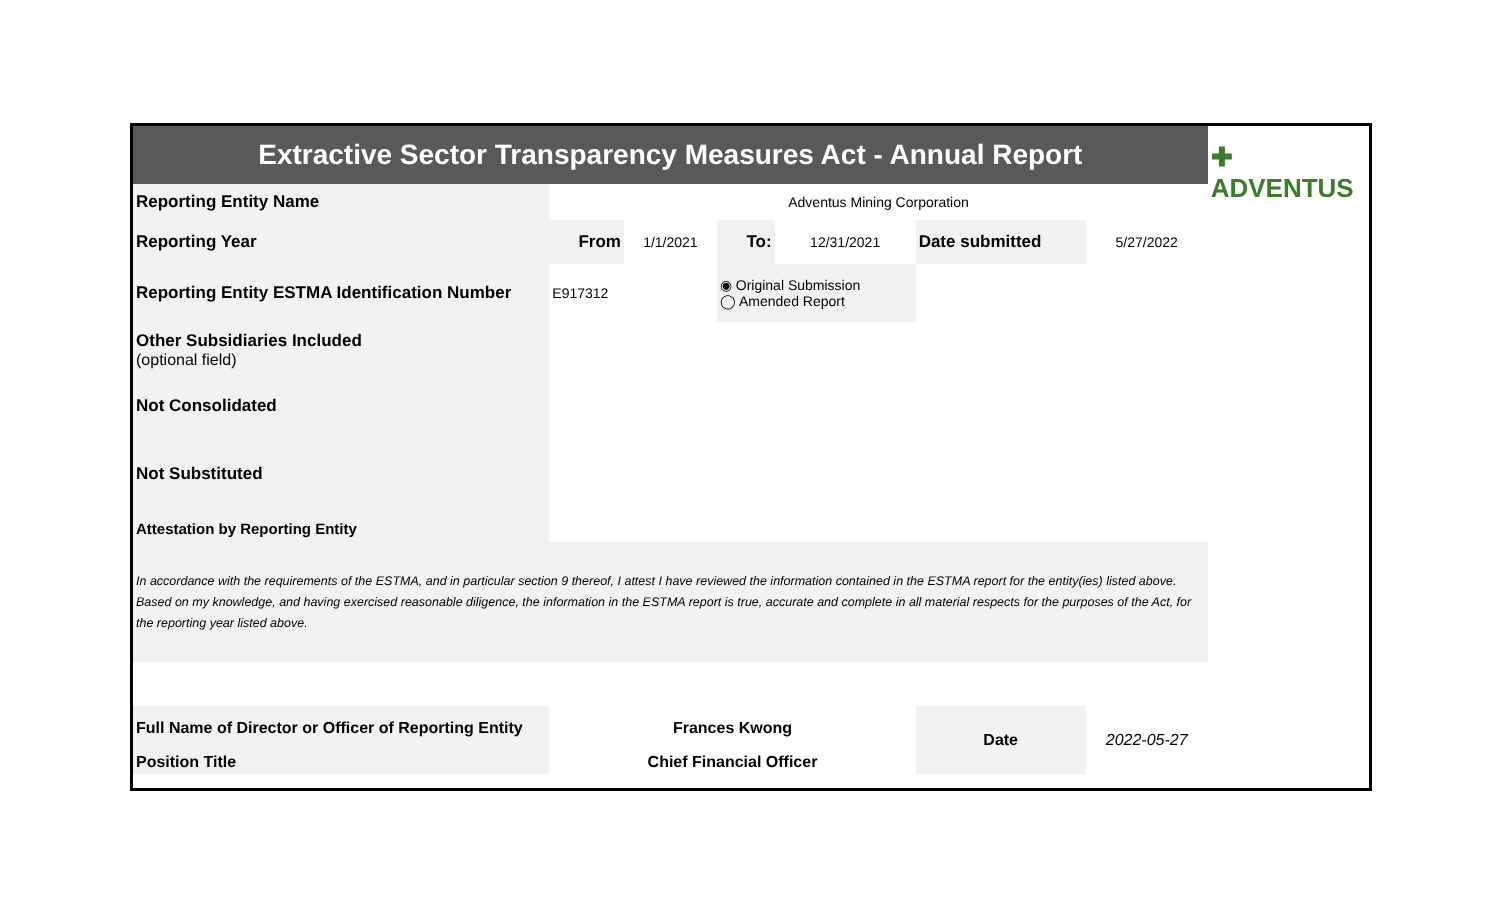| Extractive Sector Transparency Measures Act - Annual Report | | | | | | | ✚ ADVENTUS |
| Reporting Entity Name | Adventus Mining Corporation | | | | | | |
| Reporting Year | From | 1/1/2021 | To: | 12/31/2021 | Date submitted | 5/27/2022 | |
| Reporting Entity ESTMA Identification Number | E917312 | | ◉ Original Submission ◯ Amended Report | | | | |
| Other Subsidiaries Included (optional field) | | | | | | | |
| Not Consolidated | | | | | | | |
| Not Substituted | | | | | | | |
| Attestation by Reporting Entity | | | | | | | |
| In accordance with the requirements of the ESTMA, and in particular section 9 thereof, I attest I have reviewed the information contained in the ESTMA report for the entity(ies) listed above. Based on my knowledge, and having exercised reasonable diligence, the information in the ESTMA report is true, accurate and complete in all material respects for the purposes of the Act, for the reporting year listed above. | | | | | | | |
| Full Name of Director or Officer of Reporting Entity | Frances Kwong | | | | Date | 2022-05-27 | |
| Position Title | Chief Financial Officer | | | | | | |